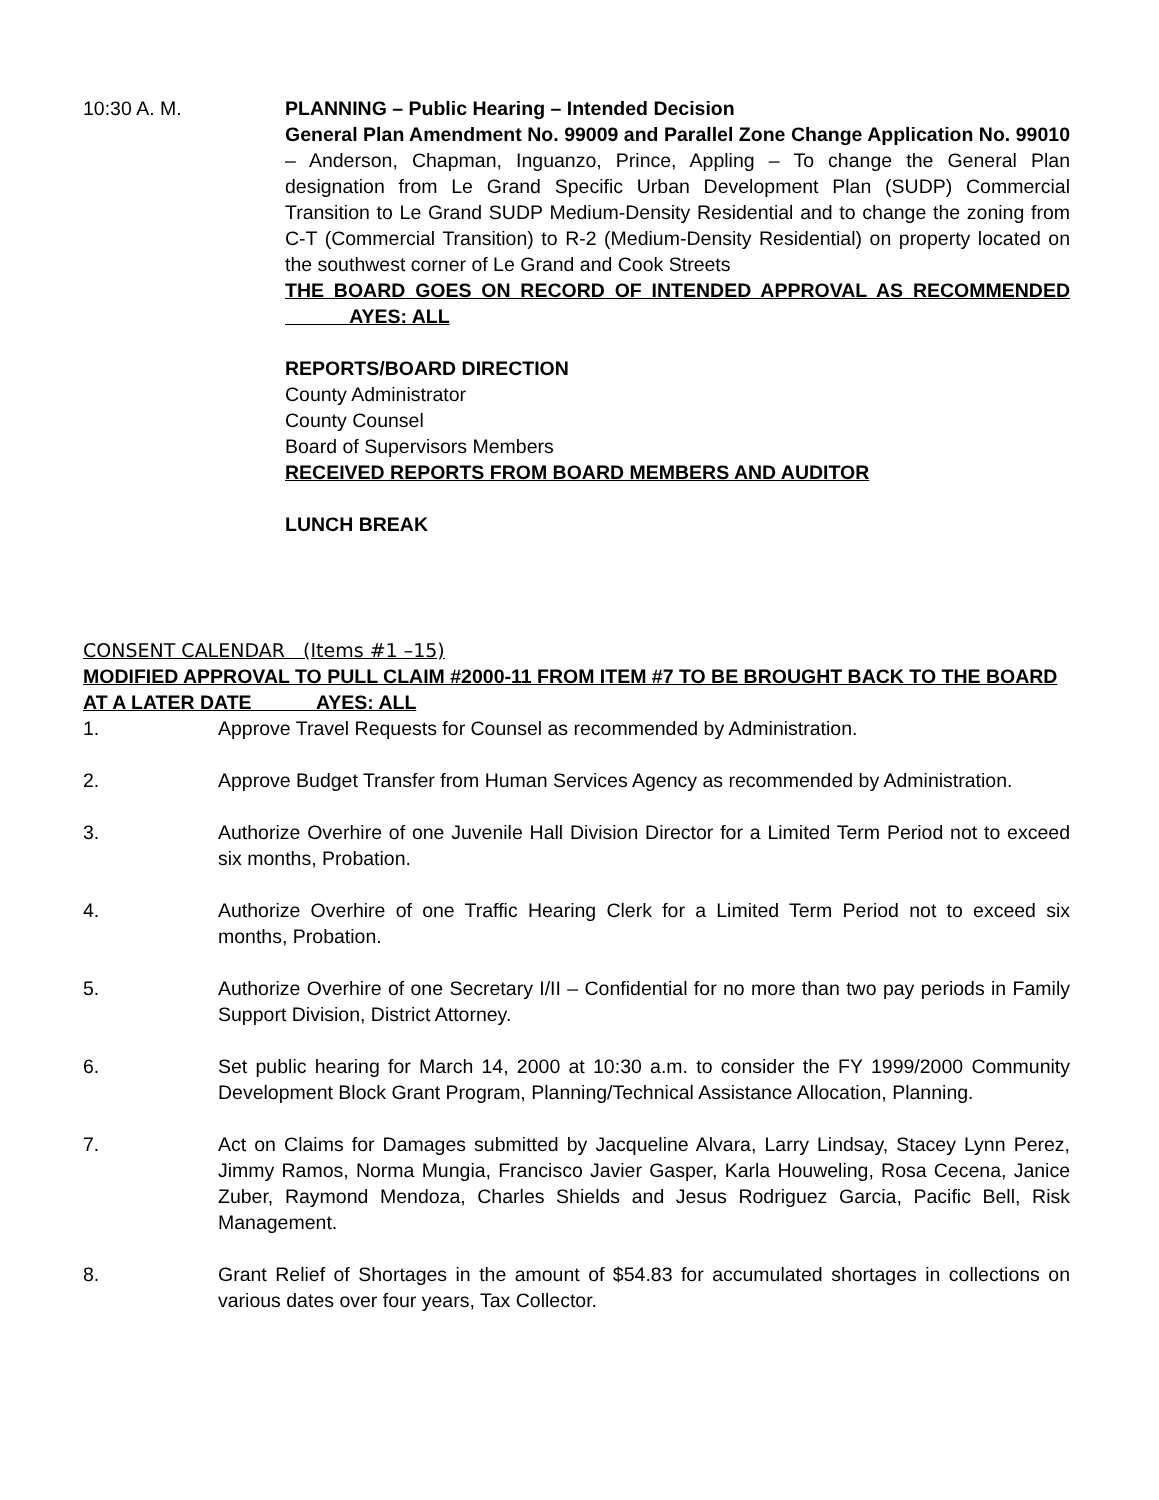10:30 A. M. PLANNING – Public Hearing – Intended Decision
General Plan Amendment No. 99009 and Parallel Zone Change Application No. 99010 – Anderson, Chapman, Inguanzo, Prince, Appling – To change the General Plan designation from Le Grand Specific Urban Development Plan (SUDP) Commercial Transition to Le Grand SUDP Medium-Density Residential and to change the zoning from C-T (Commercial Transition) to R-2 (Medium-Density Residential) on property located on the southwest corner of Le Grand and Cook Streets
THE BOARD GOES ON RECORD OF INTENDED APPROVAL AS RECOMMENDED AYES: ALL
REPORTS/BOARD DIRECTION
County Administrator
County Counsel
Board of Supervisors Members
RECEIVED REPORTS FROM BOARD MEMBERS AND AUDITOR
LUNCH BREAK
CONSENT CALENDAR (Items #1 –15)
MODIFIED APPROVAL TO PULL CLAIM #2000-11 FROM ITEM #7 TO BE BROUGHT BACK TO THE BOARD AT A LATER DATE AYES: ALL
1. Approve Travel Requests for Counsel as recommended by Administration.
2. Approve Budget Transfer from Human Services Agency as recommended by Administration.
3. Authorize Overhire of one Juvenile Hall Division Director for a Limited Term Period not to exceed six months, Probation.
4. Authorize Overhire of one Traffic Hearing Clerk for a Limited Term Period not to exceed six months, Probation.
5. Authorize Overhire of one Secretary I/II – Confidential for no more than two pay periods in Family Support Division, District Attorney.
6. Set public hearing for March 14, 2000 at 10:30 a.m. to consider the FY 1999/2000 Community Development Block Grant Program, Planning/Technical Assistance Allocation, Planning.
7. Act on Claims for Damages submitted by Jacqueline Alvara, Larry Lindsay, Stacey Lynn Perez, Jimmy Ramos, Norma Mungia, Francisco Javier Gasper, Karla Houweling, Rosa Cecena, Janice Zuber, Raymond Mendoza, Charles Shields and Jesus Rodriguez Garcia, Pacific Bell, Risk Management.
8. Grant Relief of Shortages in the amount of $54.83 for accumulated shortages in collections on various dates over four years, Tax Collector.